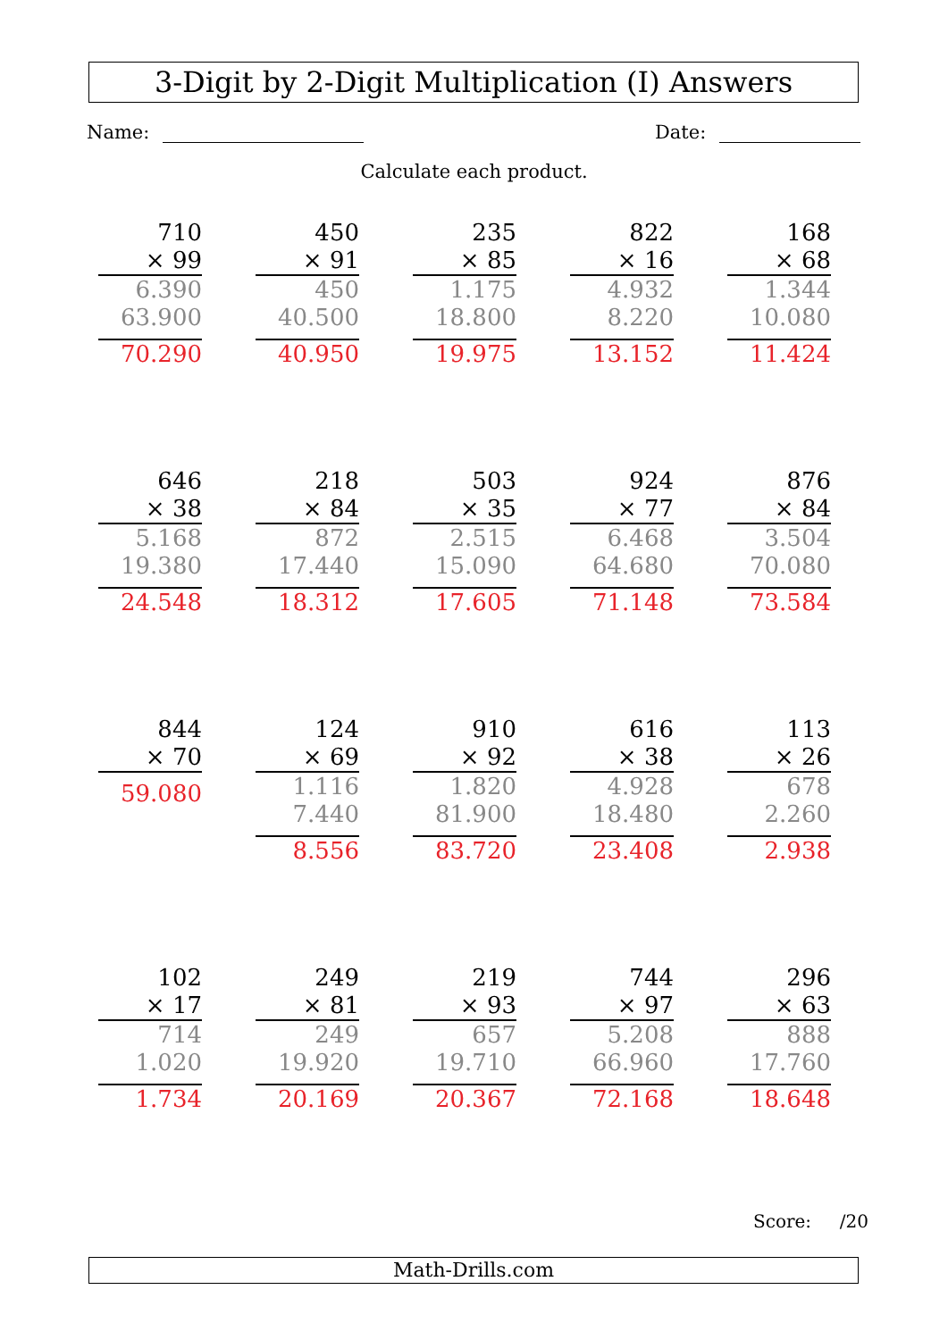3-Digit by 2-Digit Multiplication (I) Answers
Name: Date:
Calculate each product.
710
× 99
6.390
63.900
70.290
450
× 91
450
40.500
40.950
235
× 85
1.175
18.800
19.975
822
× 16
4.932
8.220
13.152
168
× 68
1.344
10.080
11.424
646
× 38
5.168
19.380
24.548
218
× 84
872
17.440
18.312
503
× 35
2.515
15.090
17.605
924
× 77
6.468
64.680
71.148
876
× 84
3.504
70.080
73.584
844
× 70
59.080
124
× 69
1.116
7.440
8.556
910
× 92
1.820
81.900
83.720
616
× 38
4.928
18.480
23.408
113
× 26
678
2.260
2.938
102
× 17
714
1.020
1.734
249
× 81
249
19.920
20.169
219
× 93
657
19.710
20.367
744
× 97
5.208
66.960
72.168
296
× 63
888
17.760
18.648
Score: /20
Math-Drills.com